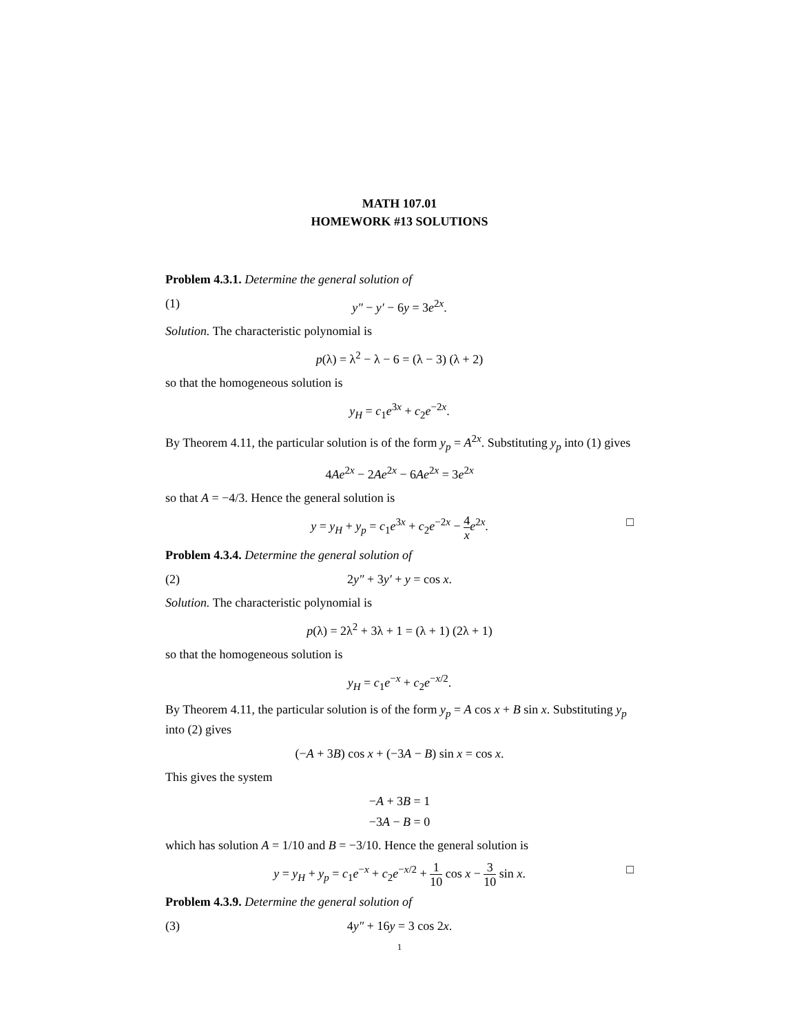MATH 107.01
HOMEWORK #13 SOLUTIONS
Problem 4.3.1. Determine the general solution of
(1) y″ − y′ − 6y = 3e<sup>2x</sup>.
Solution. The characteristic polynomial is
p(λ) = λ<sup>2</sup> − λ − 6 = (λ − 3) (λ + 2)
so that the homogeneous solution is
y<sub>H</sub> = c<sub>1</sub>e<sup>3x</sup> + c<sub>2</sub>e<sup>−2x</sup>.
By Theorem 4.11, the particular solution is of the form y<sub>p</sub> = A<sup>2x</sup>. Substituting y<sub>p</sub> into (1) gives
4Ae<sup>2x</sup> − 2Ae<sup>2x</sup> − 6Ae<sup>2x</sup> = 3e<sup>2x</sup>
so that A = −4/3. Hence the general solution is
y = y<sub>H</sub> + y<sub>p</sub> = c<sub>1</sub>e<sup>3x</sup> + c<sub>2</sub>e<sup>−2x</sup> − 4 x e<sup>2x</sup>. □
Problem 4.3.4. Determine the general solution of
(2) 2y″ + 3y′ + y = cos x.
Solution. The characteristic polynomial is
p(λ) = 2λ<sup>2</sup> + 3λ + 1 = (λ + 1) (2λ + 1)
so that the homogeneous solution is
y<sub>H</sub> = c<sub>1</sub>e<sup>−x</sup> + c<sub>2</sub>e<sup>−x/2</sup>.
By Theorem 4.11, the particular solution is of the form y<sub>p</sub> = A cos x + B sin x. Substituting y<sub>p</sub> into (2) gives
(−A + 3B) cos x + (−3A − B) sin x = cos x.
This gives the system
−A + 3B = 1
−3A − B = 0
which has solution A = 1/10 and B = −3/10. Hence the general solution is
y = y<sub>H</sub> + y<sub>p</sub> = c<sub>1</sub>e<sup>−x</sup> + c<sub>2</sub>e<sup>−x/2</sup> + 1 10 cos x − 3 10 sin x. □
Problem 4.3.9. Determine the general solution of
(3) 4y″ + 16y = 3 cos 2x.
1